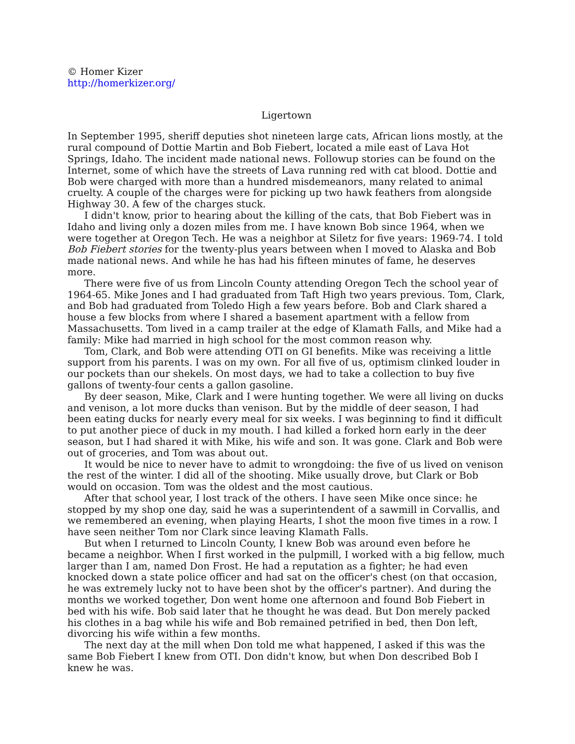© Homer Kizer
http://homerkizer.org/
Ligertown
In September 1995, sheriff deputies shot nineteen large cats, African lions mostly, at the rural compound of Dottie Martin and Bob Fiebert, located a mile east of Lava Hot Springs, Idaho. The incident made national news. Followup stories can be found on the Internet, some of which have the streets of Lava running red with cat blood. Dottie and Bob were charged with more than a hundred misdemeanors, many related to animal cruelty. A couple of the charges were for picking up two hawk feathers from alongside Highway 30. A few of the charges stuck.
I didn't know, prior to hearing about the killing of the cats, that Bob Fiebert was in Idaho and living only a dozen miles from me. I have known Bob since 1964, when we were together at Oregon Tech. He was a neighbor at Siletz for five years: 1969-74. I told Bob Fiebert stories for the twenty-plus years between when I moved to Alaska and Bob made national news. And while he has had his fifteen minutes of fame, he deserves more.
There were five of us from Lincoln County attending Oregon Tech the school year of 1964-65. Mike Jones and I had graduated from Taft High two years previous. Tom, Clark, and Bob had graduated from Toledo High a few years before. Bob and Clark shared a house a few blocks from where I shared a basement apartment with a fellow from Massachusetts. Tom lived in a camp trailer at the edge of Klamath Falls, and Mike had a family: Mike had married in high school for the most common reason why.
Tom, Clark, and Bob were attending OTI on GI benefits. Mike was receiving a little support from his parents. I was on my own. For all five of us, optimism clinked louder in our pockets than our shekels. On most days, we had to take a collection to buy five gallons of twenty-four cents a gallon gasoline.
By deer season, Mike, Clark and I were hunting together. We were all living on ducks and venison, a lot more ducks than venison. But by the middle of deer season, I had been eating ducks for nearly every meal for six weeks. I was beginning to find it difficult to put another piece of duck in my mouth. I had killed a forked horn early in the deer season, but I had shared it with Mike, his wife and son. It was gone. Clark and Bob were out of groceries, and Tom was about out.
It would be nice to never have to admit to wrongdoing: the five of us lived on venison the rest of the winter. I did all of the shooting. Mike usually drove, but Clark or Bob would on occasion. Tom was the oldest and the most cautious.
After that school year, I lost track of the others. I have seen Mike once since: he stopped by my shop one day, said he was a superintendent of a sawmill in Corvallis, and we remembered an evening, when playing Hearts, I shot the moon five times in a row. I have seen neither Tom nor Clark since leaving Klamath Falls.
But when I returned to Lincoln County, I knew Bob was around even before he became a neighbor. When I first worked in the pulpmill, I worked with a big fellow, much larger than I am, named Don Frost. He had a reputation as a fighter; he had even knocked down a state police officer and had sat on the officer's chest (on that occasion, he was extremely lucky not to have been shot by the officer's partner). And during the months we worked together, Don went home one afternoon and found Bob Fiebert in bed with his wife. Bob said later that he thought he was dead. But Don merely packed his clothes in a bag while his wife and Bob remained petrified in bed, then Don left, divorcing his wife within a few months.
The next day at the mill when Don told me what happened, I asked if this was the same Bob Fiebert I knew from OTI. Don didn't know, but when Don described Bob I knew he was.